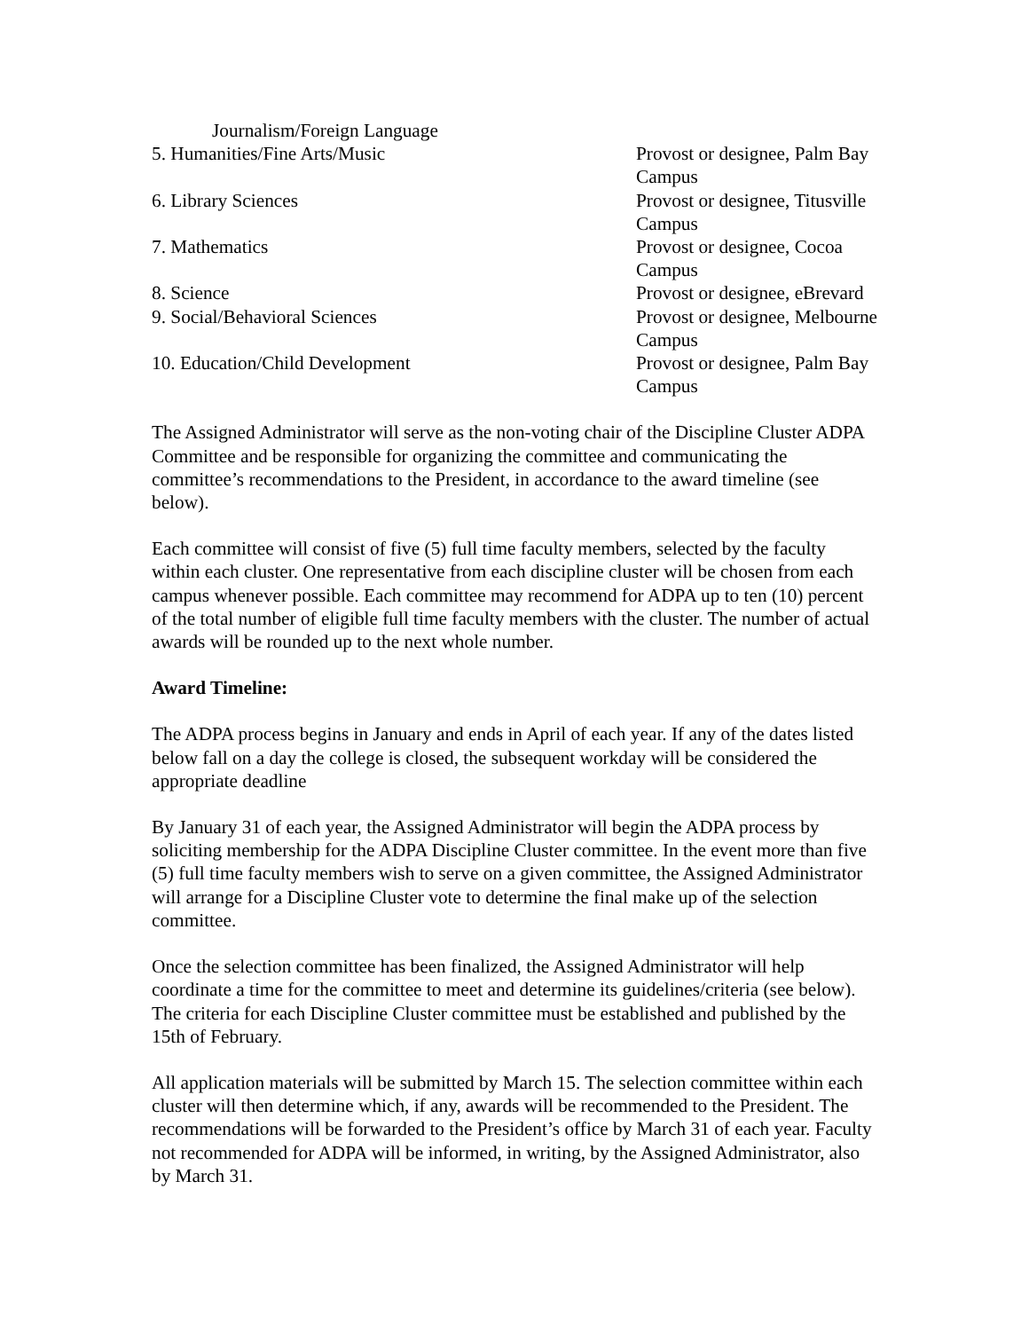| Journalism/Foreign Language | |
| 5. Humanities/Fine Arts/Music | Provost or designee, Palm Bay Campus |
| 6. Library Sciences | Provost or designee, Titusville Campus |
| 7. Mathematics | Provost or designee, Cocoa Campus |
| 8. Science | Provost or designee, eBrevard |
| 9. Social/Behavioral Sciences | Provost or designee, Melbourne Campus |
| 10. Education/Child Development | Provost or designee, Palm Bay Campus |
The Assigned Administrator will serve as the non-voting chair of the Discipline Cluster ADPA Committee and be responsible for organizing the committee and communicating the committee’s recommendations to the President, in accordance to the award timeline (see below).
Each committee will consist of five (5) full time faculty members, selected by the faculty within each cluster. One representative from each discipline cluster will be chosen from each campus whenever possible. Each committee may recommend for ADPA up to ten (10) percent of the total number of eligible full time faculty members with the cluster. The number of actual awards will be rounded up to the next whole number.
Award Timeline:
The ADPA process begins in January and ends in April of each year. If any of the dates listed below fall on a day the college is closed, the subsequent workday will be considered the appropriate deadline
By January 31 of each year, the Assigned Administrator will begin the ADPA process by soliciting membership for the ADPA Discipline Cluster committee. In the event more than five (5) full time faculty members wish to serve on a given committee, the Assigned Administrator will arrange for a Discipline Cluster vote to determine the final make up of the selection committee.
Once the selection committee has been finalized, the Assigned Administrator will help coordinate a time for the committee to meet and determine its guidelines/criteria (see below). The criteria for each Discipline Cluster committee must be established and published by the 15th of February.
All application materials will be submitted by March 15. The selection committee within each cluster will then determine which, if any, awards will be recommended to the President. The recommendations will be forwarded to the President’s office by March 31 of each year. Faculty not recommended for ADPA will be informed, in writing, by the Assigned Administrator, also by March 31.